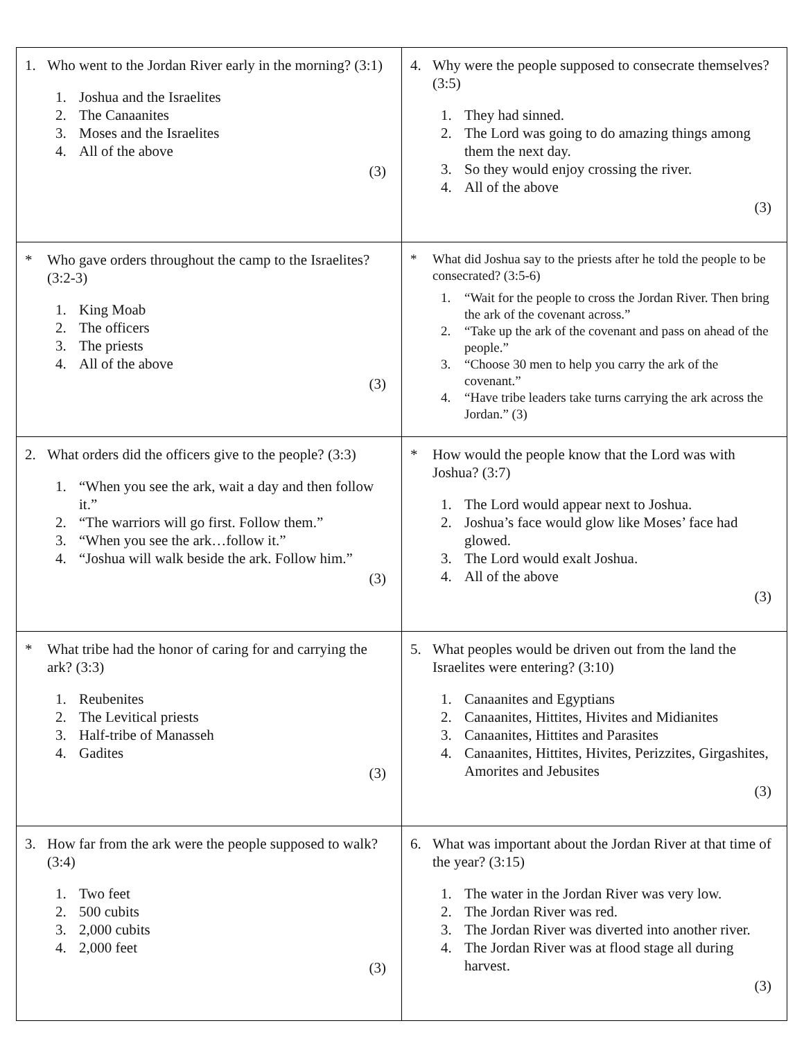| 1. Who went to the Jordan River early in the morning? (3:1) 1. Joshua and the Israelites 2. The Canaanites 3. Moses and the Israelites 4. All of the above (3) | 4. Why were the people supposed to consecrate themselves? (3:5) 1. They had sinned. 2. The Lord was going to do amazing things among them the next day. 3. So they would enjoy crossing the river. 4. All of the above (3) |
| * Who gave orders throughout the camp to the Israelites? (3:2-3) 1. King Moab 2. The officers 3. The priests 4. All of the above (3) | * What did Joshua say to the priests after he told the people to be consecrated? (3:5-6) 1. “Wait for the people to cross the Jordan River. Then bring the ark of the covenant across.” 2. “Take up the ark of the covenant and pass on ahead of the people.” 3. “Choose 30 men to help you carry the ark of the covenant.” 4. “Have tribe leaders take turns carrying the ark across the Jordan.” (3) |
| 2. What orders did the officers give to the people? (3:3) 1. “When you see the ark, wait a day and then follow it.” 2. “The warriors will go first. Follow them.” 3. “When you see the ark…follow it.” 4. “Joshua will walk beside the ark. Follow him.” (3) | * How would the people know that the Lord was with Joshua? (3:7) 1. The Lord would appear next to Joshua. 2. Joshua’s face would glow like Moses’ face had glowed. 3. The Lord would exalt Joshua. 4. All of the above (3) |
| * What tribe had the honor of caring for and carrying the ark? (3:3) 1. Reubenites 2. The Levitical priests 3. Half-tribe of Manasseh 4. Gadites (3) | 5. What peoples would be driven out from the land the Israelites were entering? (3:10) 1. Canaanites and Egyptians 2. Canaanites, Hittites, Hivites and Midianites 3. Canaanites, Hittites and Parasites 4. Canaanites, Hittites, Hivites, Perizzites, Girgashites, Amorites and Jebusites (3) |
| 3. How far from the ark were the people supposed to walk? (3:4) 1. Two feet 2. 500 cubits 3. 2,000 cubits 4. 2,000 feet (3) | 6. What was important about the Jordan River at that time of the year? (3:15) 1. The water in the Jordan River was very low. 2. The Jordan River was red. 3. The Jordan River was diverted into another river. 4. The Jordan River was at flood stage all during harvest. (3) |